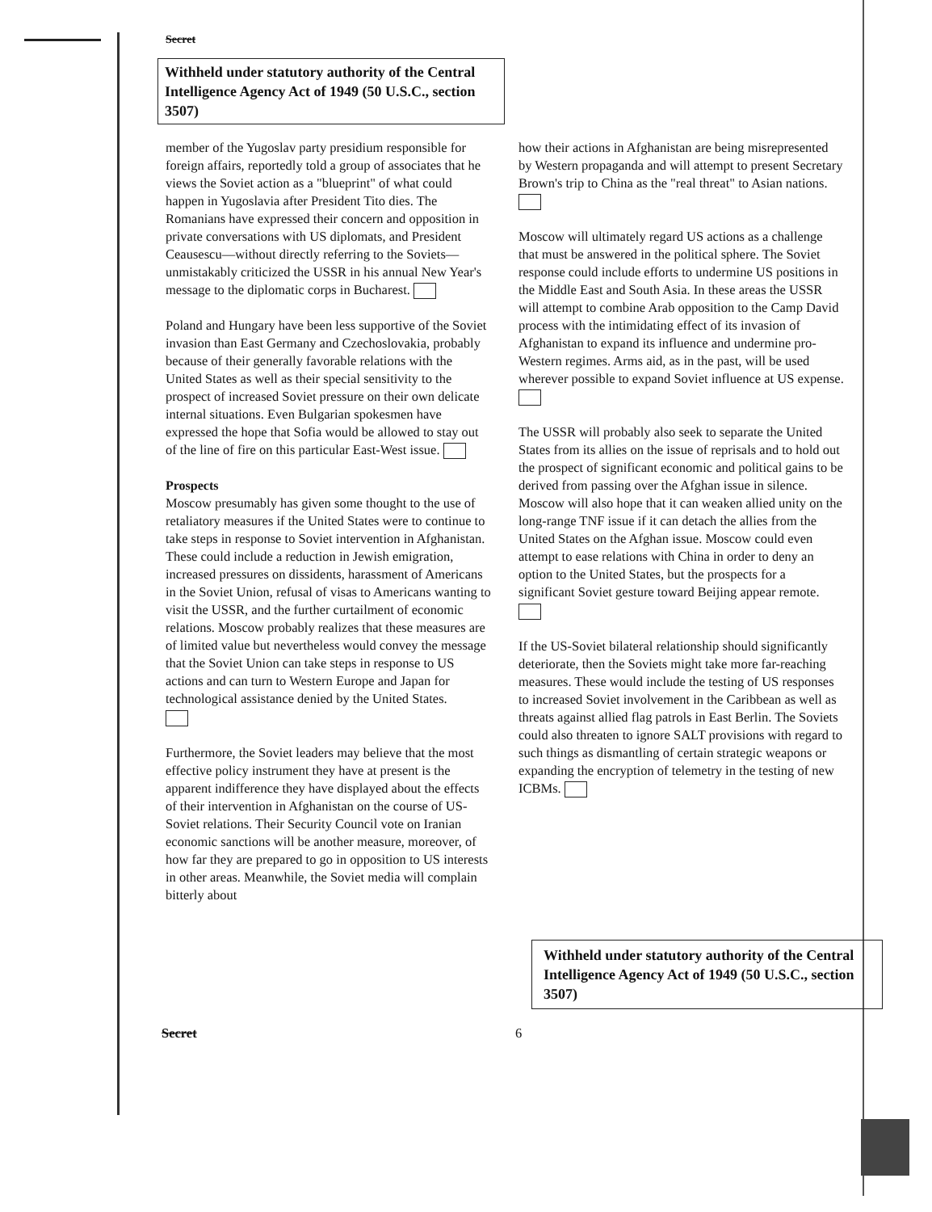Secret
Withheld under statutory authority of the Central Intelligence Agency Act of 1949 (50 U.S.C., section 3507)
member of the Yugoslav party presidium responsible for foreign affairs, reportedly told a group of associates that he views the Soviet action as a "blueprint" of what could happen in Yugoslavia after President Tito dies. The Romanians have expressed their concern and opposition in private conversations with US diplomats, and President Ceausescu—without directly referring to the Soviets—unmistakably criticized the USSR in his annual New Year's message to the diplomatic corps in Bucharest.
Poland and Hungary have been less supportive of the Soviet invasion than East Germany and Czechoslovakia, probably because of their generally favorable relations with the United States as well as their special sensitivity to the prospect of increased Soviet pressure on their own delicate internal situations. Even Bulgarian spokesmen have expressed the hope that Sofia would be allowed to stay out of the line of fire on this particular East-West issue.
Prospects
Moscow presumably has given some thought to the use of retaliatory measures if the United States were to continue to take steps in response to Soviet intervention in Afghanistan. These could include a reduction in Jewish emigration, increased pressures on dissidents, harassment of Americans in the Soviet Union, refusal of visas to Americans wanting to visit the USSR, and the further curtailment of economic relations. Moscow probably realizes that these measures are of limited value but nevertheless would convey the message that the Soviet Union can take steps in response to US actions and can turn to Western Europe and Japan for technological assistance denied by the United States.
Furthermore, the Soviet leaders may believe that the most effective policy instrument they have at present is the apparent indifference they have displayed about the effects of their intervention in Afghanistan on the course of US-Soviet relations. Their Security Council vote on Iranian economic sanctions will be another measure, moreover, of how far they are prepared to go in opposition to US interests in other areas. Meanwhile, the Soviet media will complain bitterly about
how their actions in Afghanistan are being misrepresented by Western propaganda and will attempt to present Secretary Brown's trip to China as the "real threat" to Asian nations.
Moscow will ultimately regard US actions as a challenge that must be answered in the political sphere. The Soviet response could include efforts to undermine US positions in the Middle East and South Asia. In these areas the USSR will attempt to combine Arab opposition to the Camp David process with the intimidating effect of its invasion of Afghanistan to expand its influence and undermine pro-Western regimes. Arms aid, as in the past, will be used wherever possible to expand Soviet influence at US expense.
The USSR will probably also seek to separate the United States from its allies on the issue of reprisals and to hold out the prospect of significant economic and political gains to be derived from passing over the Afghan issue in silence. Moscow will also hope that it can weaken allied unity on the long-range TNF issue if it can detach the allies from the United States on the Afghan issue. Moscow could even attempt to ease relations with China in order to deny an option to the United States, but the prospects for a significant Soviet gesture toward Beijing appear remote.
If the US-Soviet bilateral relationship should significantly deteriorate, then the Soviets might take more far-reaching measures. These would include the testing of US responses to increased Soviet involvement in the Caribbean as well as threats against allied flag patrols in East Berlin. The Soviets could also threaten to ignore SALT provisions with regard to such things as dismantling of certain strategic weapons or expanding the encryption of telemetry in the testing of new ICBMs.
Withheld under statutory authority of the Central Intelligence Agency Act of 1949 (50 U.S.C., section 3507)
Secret 6